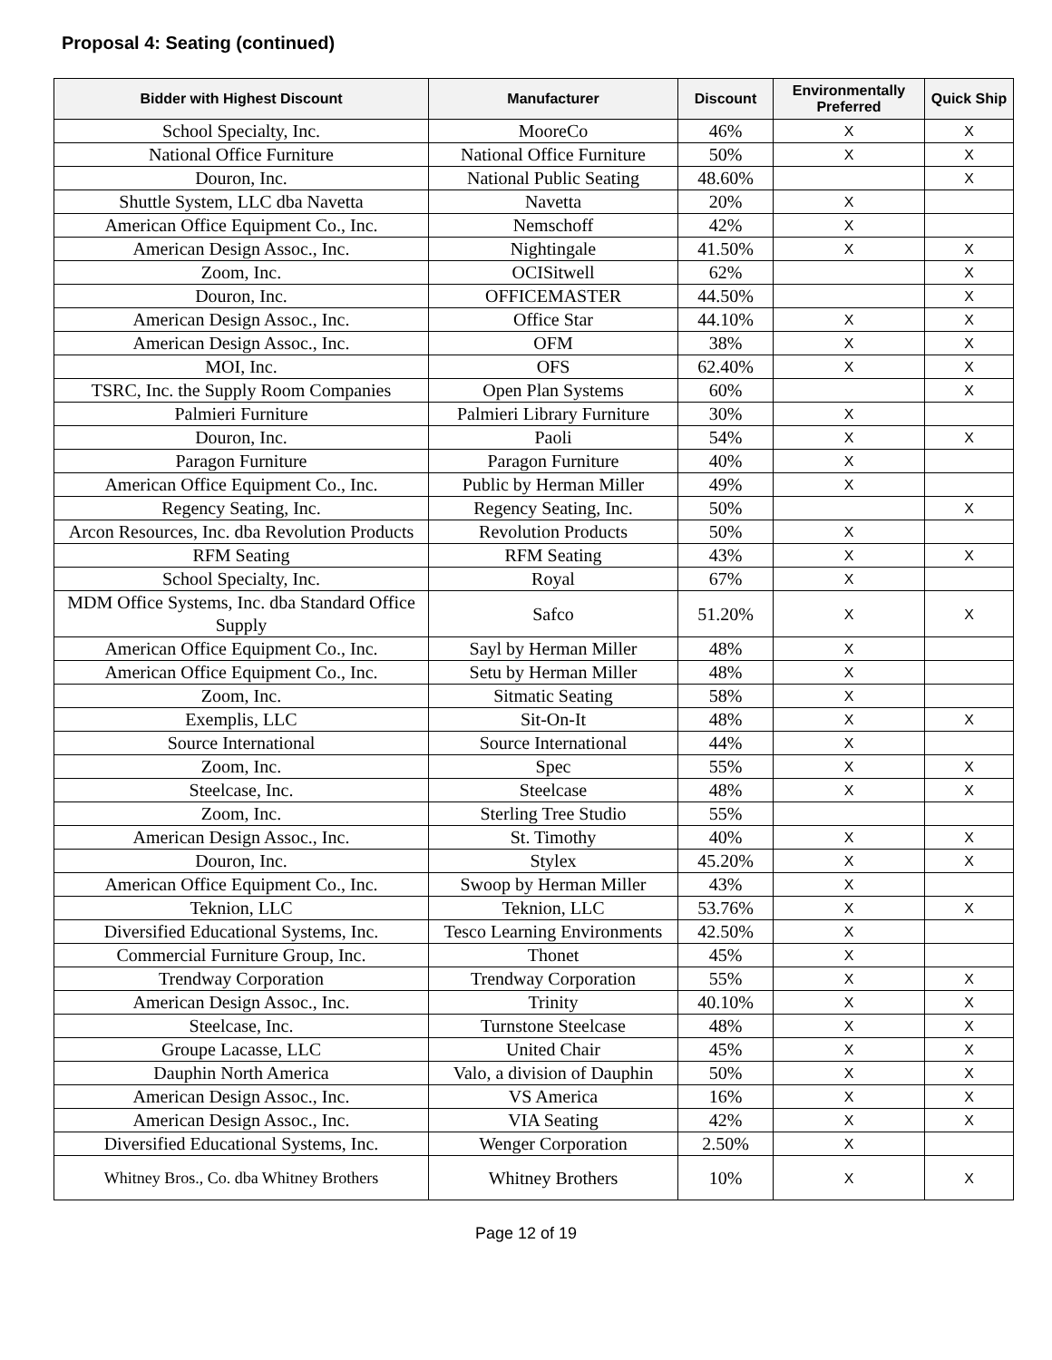Proposal 4: Seating (continued)
| Bidder with Highest Discount | Manufacturer | Discount | Environmentally Preferred | Quick Ship |
| --- | --- | --- | --- | --- |
| School Specialty, Inc. | MooreCo | 46% | X | X |
| National Office Furniture | National Office Furniture | 50% | X | X |
| Douron, Inc. | National Public Seating | 48.60% | | X |
| Shuttle System, LLC dba Navetta | Navetta | 20% | X | |
| American Office Equipment Co., Inc. | Nemschoff | 42% | X | |
| American Design Assoc., Inc. | Nightingale | 41.50% | X | X |
| Zoom, Inc. | OCISitwell | 62% | | X |
| Douron, Inc. | OFFICEMASTER | 44.50% | | X |
| American Design Assoc., Inc. | Office Star | 44.10% | X | X |
| American Design Assoc., Inc. | OFM | 38% | X | X |
| MOI, Inc. | OFS | 62.40% | X | X |
| TSRC, Inc. the Supply Room Companies | Open Plan Systems | 60% | | X |
| Palmieri Furniture | Palmieri Library Furniture | 30% | X | |
| Douron, Inc. | Paoli | 54% | X | X |
| Paragon Furniture | Paragon Furniture | 40% | X | |
| American Office Equipment Co., Inc. | Public by Herman Miller | 49% | X | |
| Regency Seating, Inc. | Regency Seating, Inc. | 50% | | X |
| Arcon Resources, Inc. dba Revolution Products | Revolution Products | 50% | X | |
| RFM Seating | RFM Seating | 43% | X | X |
| School Specialty, Inc. | Royal | 67% | X | |
| MDM Office Systems, Inc. dba Standard Office Supply | Safco | 51.20% | X | X |
| American Office Equipment Co., Inc. | Sayl by Herman Miller | 48% | X | |
| American Office Equipment Co., Inc. | Setu by Herman Miller | 48% | X | |
| Zoom, Inc. | Sitmatic Seating | 58% | X | |
| Exemplis, LLC | Sit-On-It | 48% | X | X |
| Source International | Source International | 44% | X | |
| Zoom, Inc. | Spec | 55% | X | X |
| Steelcase, Inc. | Steelcase | 48% | X | X |
| Zoom, Inc. | Sterling Tree Studio | 55% | | |
| American Design Assoc., Inc. | St. Timothy | 40% | X | X |
| Douron, Inc. | Stylex | 45.20% | X | X |
| American Office Equipment Co., Inc. | Swoop by Herman Miller | 43% | X | |
| Teknion, LLC | Teknion, LLC | 53.76% | X | X |
| Diversified Educational Systems, Inc. | Tesco Learning Environments | 42.50% | X | |
| Commercial Furniture Group, Inc. | Thonet | 45% | X | |
| Trendway Corporation | Trendway Corporation | 55% | X | X |
| American Design Assoc., Inc. | Trinity | 40.10% | X | X |
| Steelcase, Inc. | Turnstone Steelcase | 48% | X | X |
| Groupe Lacasse, LLC | United Chair | 45% | X | X |
| Dauphin North America | Valo, a division of Dauphin | 50% | X | X |
| American Design Assoc., Inc. | VS America | 16% | X | X |
| American Design Assoc., Inc. | VIA Seating | 42% | X | X |
| Diversified Educational Systems, Inc. | Wenger Corporation | 2.50% | X | |
| Whitney Bros., Co. dba Whitney Brothers | Whitney Brothers | 10% | X | X |
Page 12 of 19